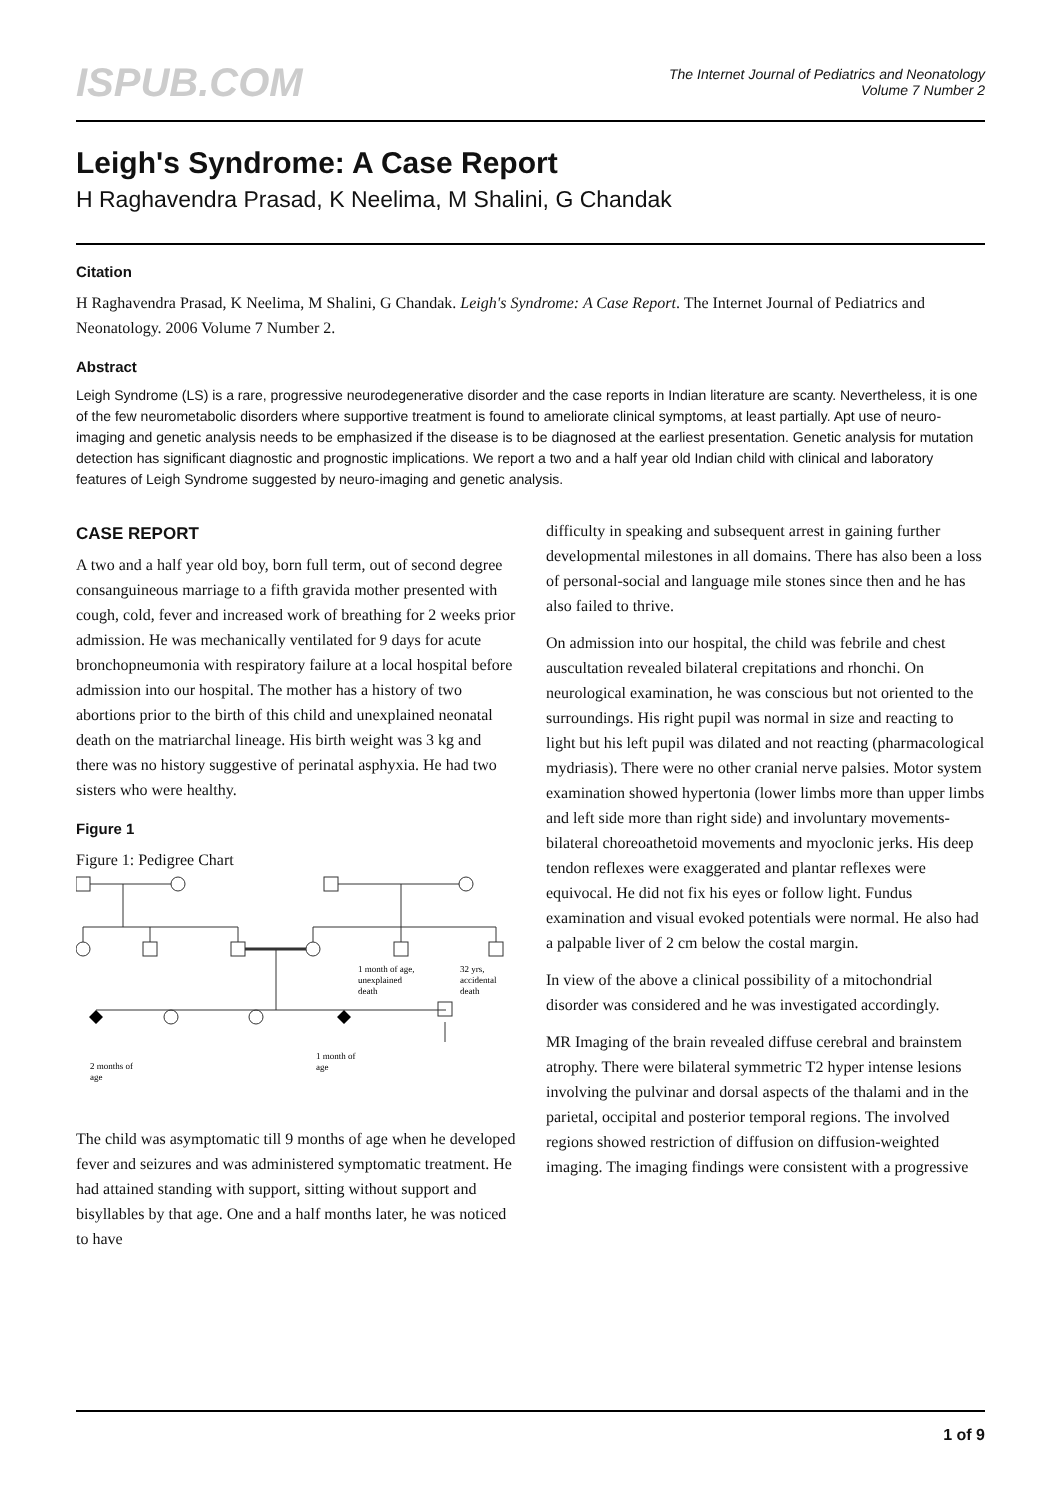ISPUB.COM
The Internet Journal of Pediatrics and Neonatology
Volume 7 Number 2
Leigh's Syndrome: A Case Report
H Raghavendra Prasad, K Neelima, M Shalini, G Chandak
Citation
H Raghavendra Prasad, K Neelima, M Shalini, G Chandak. Leigh's Syndrome: A Case Report. The Internet Journal of Pediatrics and Neonatology. 2006 Volume 7 Number 2.
Abstract
Leigh Syndrome (LS) is a rare, progressive neurodegenerative disorder and the case reports in Indian literature are scanty. Nevertheless, it is one of the few neurometabolic disorders where supportive treatment is found to ameliorate clinical symptoms, at least partially. Apt use of neuro-imaging and genetic analysis needs to be emphasized if the disease is to be diagnosed at the earliest presentation. Genetic analysis for mutation detection has significant diagnostic and prognostic implications. We report a two and a half year old Indian child with clinical and laboratory features of Leigh Syndrome suggested by neuro-imaging and genetic analysis.
CASE REPORT
A two and a half year old boy, born full term, out of second degree consanguineous marriage to a fifth gravida mother presented with cough, cold, fever and increased work of breathing for 2 weeks prior admission. He was mechanically ventilated for 9 days for acute bronchopneumonia with respiratory failure at a local hospital before admission into our hospital. The mother has a history of two abortions prior to the birth of this child and unexplained neonatal death on the matriarchal lineage. His birth weight was 3 kg and there was no history suggestive of perinatal asphyxia. He had two sisters who were healthy.
Figure 1
Figure 1: Pedigree Chart
1 month of age,
unexplained
death
32 yrs,
accidental
death
2 months of
age
1 month of
age
The child was asymptomatic till 9 months of age when he developed fever and seizures and was administered symptomatic treatment. He had attained standing with support, sitting without support and bisyllables by that age. One and a half months later, he was noticed to have
difficulty in speaking and subsequent arrest in gaining further developmental milestones in all domains. There has also been a loss of personal-social and language mile stones since then and he has also failed to thrive.
On admission into our hospital, the child was febrile and chest auscultation revealed bilateral crepitations and rhonchi. On neurological examination, he was conscious but not oriented to the surroundings. His right pupil was normal in size and reacting to light but his left pupil was dilated and not reacting (pharmacological mydriasis). There were no other cranial nerve palsies. Motor system examination showed hypertonia (lower limbs more than upper limbs and left side more than right side) and involuntary movements-bilateral choreoathetoid movements and myoclonic jerks. His deep tendon reflexes were exaggerated and plantar reflexes were equivocal. He did not fix his eyes or follow light. Fundus examination and visual evoked potentials were normal. He also had a palpable liver of 2 cm below the costal margin.
In view of the above a clinical possibility of a mitochondrial disorder was considered and he was investigated accordingly.
MR Imaging of the brain revealed diffuse cerebral and brainstem atrophy. There were bilateral symmetric T2 hyper intense lesions involving the pulvinar and dorsal aspects of the thalami and in the parietal, occipital and posterior temporal regions. The involved regions showed restriction of diffusion on diffusion-weighted imaging. The imaging findings were consistent with a progressive
1 of 9